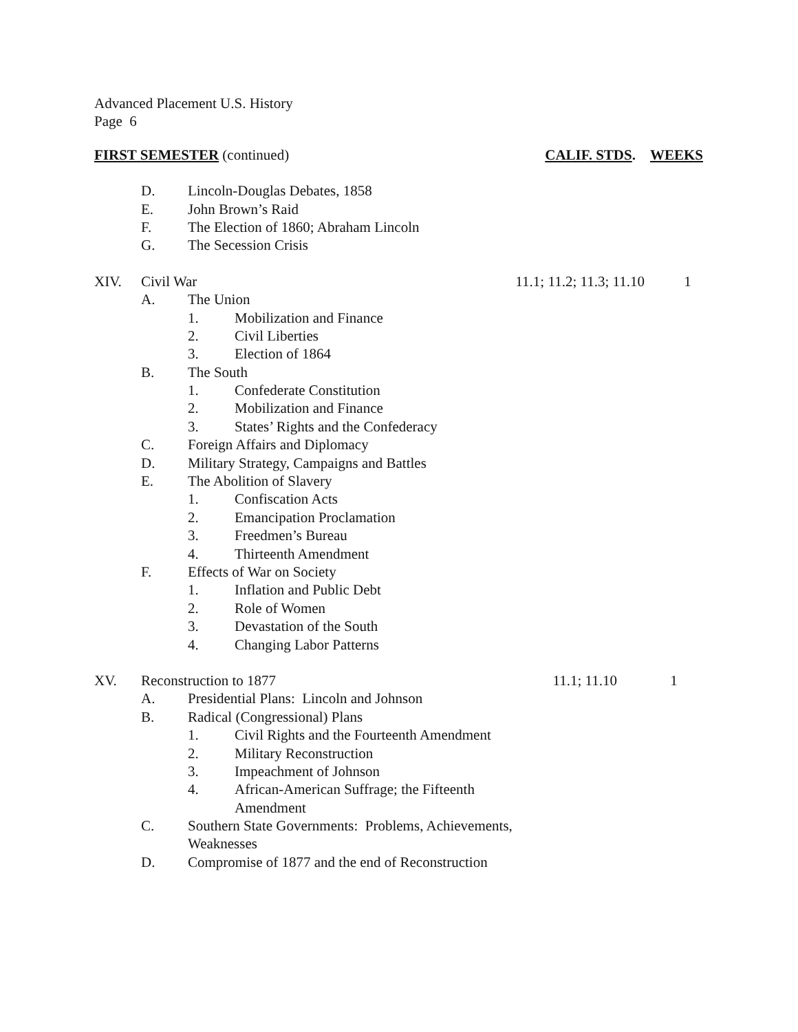Advanced Placement U.S. History
Page 6
FIRST SEMESTER (continued) CALIF. STDS. WEEKS
D. Lincoln-Douglas Debates, 1858
E. John Brown’s Raid
F. The Election of 1860; Abraham Lincoln
G. The Secession Crisis
XIV. Civil War 11.1; 11.2; 11.3; 11.10 1
A. The Union
1. Mobilization and Finance
2. Civil Liberties
3. Election of 1864
B. The South
1. Confederate Constitution
2. Mobilization and Finance
3. States’ Rights and the Confederacy
C. Foreign Affairs and Diplomacy
D. Military Strategy, Campaigns and Battles
E. The Abolition of Slavery
1. Confiscation Acts
2. Emancipation Proclamation
3. Freedmen’s Bureau
4. Thirteenth Amendment
F. Effects of War on Society
1. Inflation and Public Debt
2. Role of Women
3. Devastation of the South
4. Changing Labor Patterns
XV. Reconstruction to 1877 11.1; 11.10 1
A. Presidential Plans: Lincoln and Johnson
B. Radical (Congressional) Plans
1. Civil Rights and the Fourteenth Amendment
2. Military Reconstruction
3. Impeachment of Johnson
4. African-American Suffrage; the Fifteenth
Amendment
C. Southern State Governments: Problems, Achievements,
Weaknesses
D. Compromise of 1877 and the end of Reconstruction